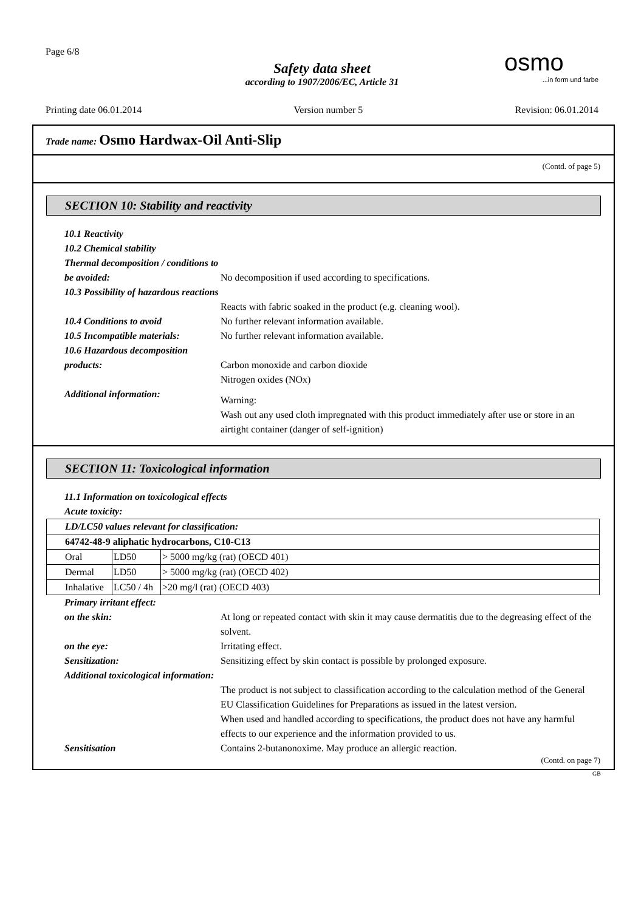Page 6/8
Safety data sheet
according to 1907/2006/EC, Article 31
osmo...in form und farbe
Printing date 06.01.2014 Version number 5 Revision: 06.01.2014
Trade name: Osmo Hardwax-Oil Anti-Slip
(Contd. of page 5)
SECTION 10: Stability and reactivity
10.1 Reactivity
10.2 Chemical stability
Thermal decomposition / conditions to be avoided:
No decomposition if used according to specifications.
10.3 Possibility of hazardous reactions
Reacts with fabric soaked in the product (e.g. cleaning wool).
10.4 Conditions to avoid
No further relevant information available.
10.5 Incompatible materials:
No further relevant information available.
10.6 Hazardous decomposition products:
Carbon monoxide and carbon dioxide
Nitrogen oxides (NOx)
Additional information:
Warning:
Wash out any used cloth impregnated with this product immediately after use or store in an airtight container (danger of self-ignition)
SECTION 11: Toxicological information
11.1 Information on toxicological effects
Acute toxicity:
| LD/LC50 values relevant for classification: | | |
| 64742-48-9 aliphatic hydrocarbons, C10-C13 | | |
| Oral | LD50 | > 5000 mg/kg (rat) (OECD 401) |
| Dermal | LD50 | > 5000 mg/kg (rat) (OECD 402) |
| Inhalative | LC50 / 4h | >20 mg/l (rat) (OECD 403) |
Primary irritant effect:
on the skin:
At long or repeated contact with skin it may cause dermatitis due to the degreasing effect of the solvent.
on the eye:
Irritating effect.
Sensitization:
Sensitizing effect by skin contact is possible by prolonged exposure.
Additional toxicological information:
The product is not subject to classification according to the calculation method of the General EU Classification Guidelines for Preparations as issued in the latest version.
When used and handled according to specifications, the product does not have any harmful effects to our experience and the information provided to us.
Sensitisation
Contains 2-butanonoxime. May produce an allergic reaction.
(Contd. on page 7)
GB